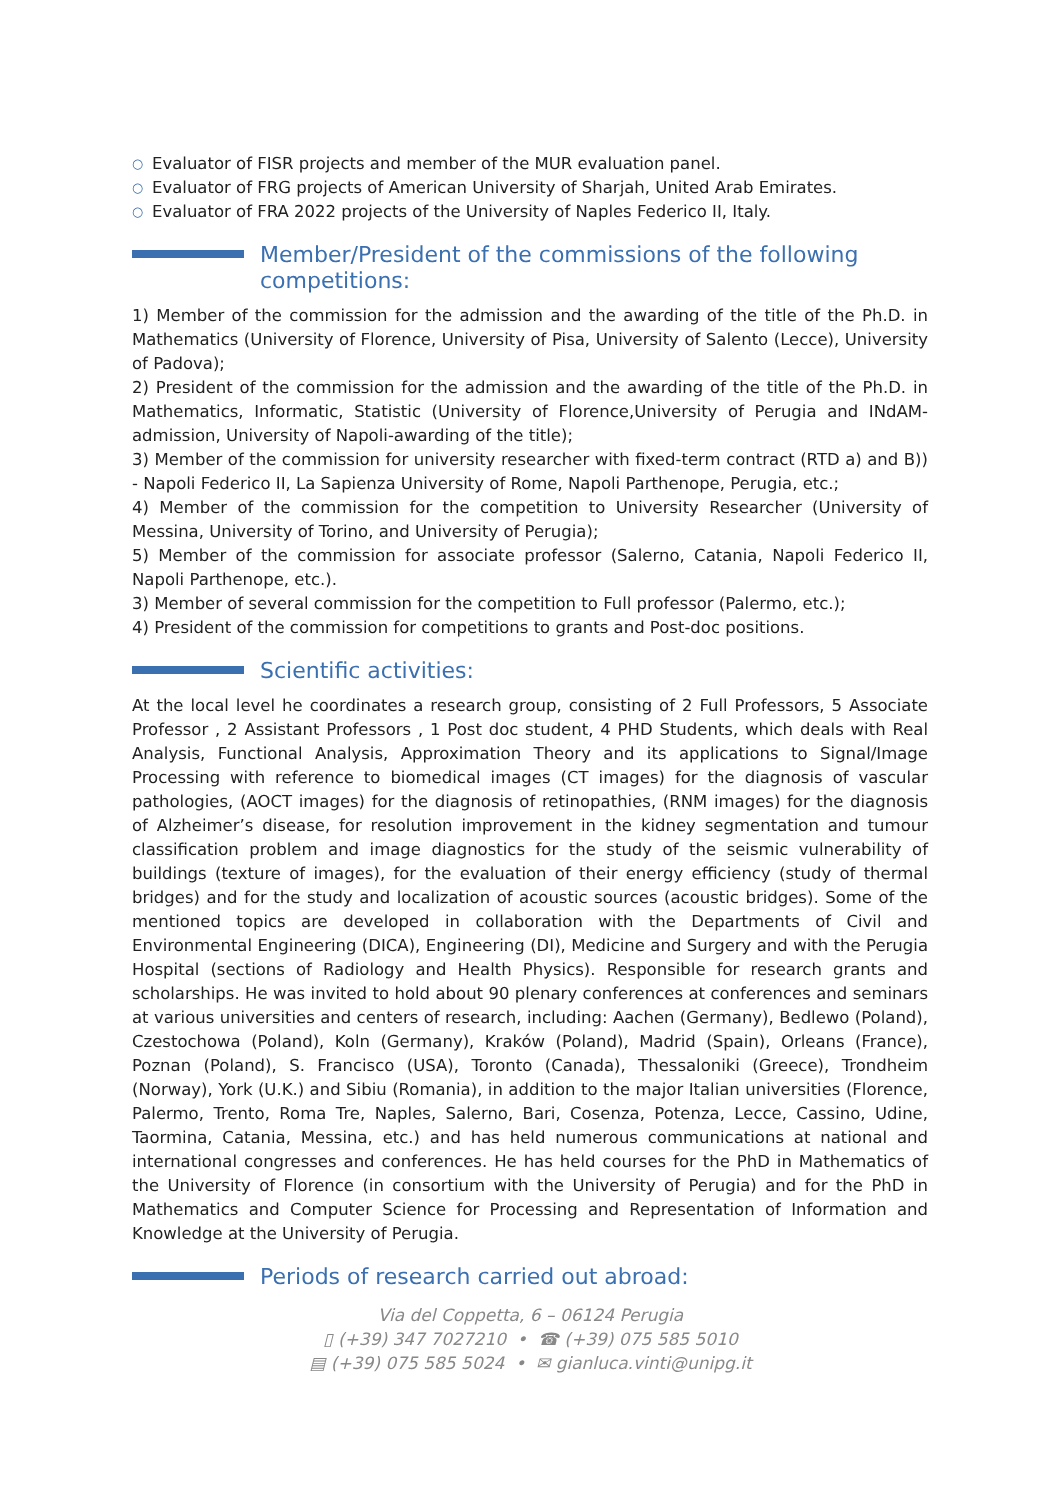○ Evaluator of FISR projects and member of the MUR evaluation panel.
○ Evaluator of FRG projects of American University of Sharjah, United Arab Emirates.
○ Evaluator of FRA 2022 projects of the University of Naples Federico II, Italy.
Member/President of the commissions of the following competitions:
1) Member of the commission for the admission and the awarding of the title of the Ph.D. in Mathematics (University of Florence, University of Pisa, University of Salento (Lecce), University of Padova);
2) President of the commission for the admission and the awarding of the title of the Ph.D. in Mathematics, Informatic, Statistic (University of Florence,University of Perugia and INdAM-admission, University of Napoli-awarding of the title);
3) Member of the commission for university researcher with fixed-term contract (RTD a) and B)) - Napoli Federico II, La Sapienza University of Rome, Napoli Parthenope, Perugia, etc.;
4) Member of the commission for the competition to University Researcher (University of Messina, University of Torino, and University of Perugia);
5) Member of the commission for associate professor (Salerno, Catania, Napoli Federico II, Napoli Parthenope, etc.).
3) Member of several commission for the competition to Full professor (Palermo, etc.);
4) President of the commission for competitions to grants and Post-doc positions.
Scientific activities:
At the local level he coordinates a research group, consisting of 2 Full Professors, 5 Associate Professor , 2 Assistant Professors , 1 Post doc student, 4 PHD Students, which deals with Real Analysis, Functional Analysis, Approximation Theory and its applications to Signal/Image Processing with reference to biomedical images (CT images) for the diagnosis of vascular pathologies, (AOCT images) for the diagnosis of retinopathies, (RNM images) for the diagnosis of Alzheimer’s disease, for resolution improvement in the kidney segmentation and tumour classification problem and image diagnostics for the study of the seismic vulnerability of buildings (texture of images), for the evaluation of their energy efficiency (study of thermal bridges) and for the study and localization of acoustic sources (acoustic bridges). Some of the mentioned topics are developed in collaboration with the Departments of Civil and Environmental Engineering (DICA), Engineering (DI), Medicine and Surgery and with the Perugia Hospital (sections of Radiology and Health Physics). Responsible for research grants and scholarships. He was invited to hold about 90 plenary conferences at conferences and seminars at various universities and centers of research, including: Aachen (Germany), Bedlewo (Poland), Czestochowa (Poland), Koln (Germany), Kraków (Poland), Madrid (Spain), Orleans (France), Poznan (Poland), S. Francisco (USA), Toronto (Canada), Thessaloniki (Greece), Trondheim (Norway), York (U.K.) and Sibiu (Romania), in addition to the major Italian universities (Florence, Palermo, Trento, Roma Tre, Naples, Salerno, Bari, Cosenza, Potenza, Lecce, Cassino, Udine, Taormina, Catania, Messina, etc.) and has held numerous communications at national and international congresses and conferences. He has held courses for the PhD in Mathematics of the University of Florence (in consortium with the University of Perugia) and for the PhD in Mathematics and Computer Science for Processing and Representation of Information and Knowledge at the University of Perugia.
Periods of research carried out abroad:
Via del Coppetta, 6 – 06124 Perugia
▯ (+39) 347 7027210 • ☎ (+39) 075 585 5010
▤ (+39) 075 585 5024 • ✉ gianluca.vinti@unipg.it